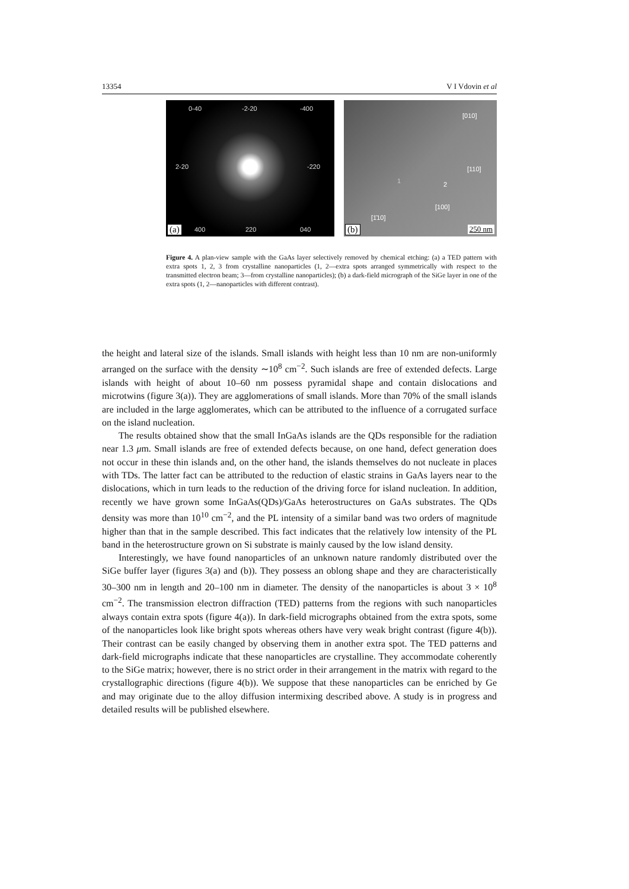13354 V I Vdovin et al
0-40 -2-20 -400
2-20 -220
400 220 040 (a)
[010]
[110]
[100]
[1̄10]
1 2
250 nm (b)
Figure 4. A plan-view sample with the GaAs layer selectively removed by chemical etching: (a) a TED pattern with extra spots 1, 2, 3 from crystalline nanoparticles (1, 2—extra spots arranged symmetrically with respect to the transmitted electron beam; 3—from crystalline nanoparticles); (b) a dark-field micrograph of the SiGe layer in one of the extra spots (1, 2—nanoparticles with different contrast).
the height and lateral size of the islands. Small islands with height less than 10 nm are non-uniformly arranged on the surface with the density ∼10<sup>8</sup> cm<sup>−2</sup>. Such islands are free of extended defects. Large islands with height of about 10–60 nm possess pyramidal shape and contain dislocations and microtwins (figure 3(a)). They are agglomerations of small islands. More than 70% of the small islands are included in the large agglomerates, which can be attributed to the influence of a corrugated surface on the island nucleation.
The results obtained show that the small InGaAs islands are the QDs responsible for the radiation near 1.3 μm. Small islands are free of extended defects because, on one hand, defect generation does not occur in these thin islands and, on the other hand, the islands themselves do not nucleate in places with TDs. The latter fact can be attributed to the reduction of elastic strains in GaAs layers near to the dislocations, which in turn leads to the reduction of the driving force for island nucleation. In addition, recently we have grown some InGaAs(QDs)/GaAs heterostructures on GaAs substrates. The QDs density was more than 10<sup>10</sup> cm<sup>−2</sup>, and the PL intensity of a similar band was two orders of magnitude higher than that in the sample described. This fact indicates that the relatively low intensity of the PL band in the heterostructure grown on Si substrate is mainly caused by the low island density.
Interestingly, we have found nanoparticles of an unknown nature randomly distributed over the SiGe buffer layer (figures 3(a) and (b)). They possess an oblong shape and they are characteristically 30–300 nm in length and 20–100 nm in diameter. The density of the nanoparticles is about 3 × 10<sup>8</sup> cm<sup>−2</sup>. The transmission electron diffraction (TED) patterns from the regions with such nanoparticles always contain extra spots (figure 4(a)). In dark-field micrographs obtained from the extra spots, some of the nanoparticles look like bright spots whereas others have very weak bright contrast (figure 4(b)). Their contrast can be easily changed by observing them in another extra spot. The TED patterns and dark-field micrographs indicate that these nanoparticles are crystalline. They accommodate coherently to the SiGe matrix; however, there is no strict order in their arrangement in the matrix with regard to the crystallographic directions (figure 4(b)). We suppose that these nanoparticles can be enriched by Ge and may originate due to the alloy diffusion intermixing described above. A study is in progress and detailed results will be published elsewhere.